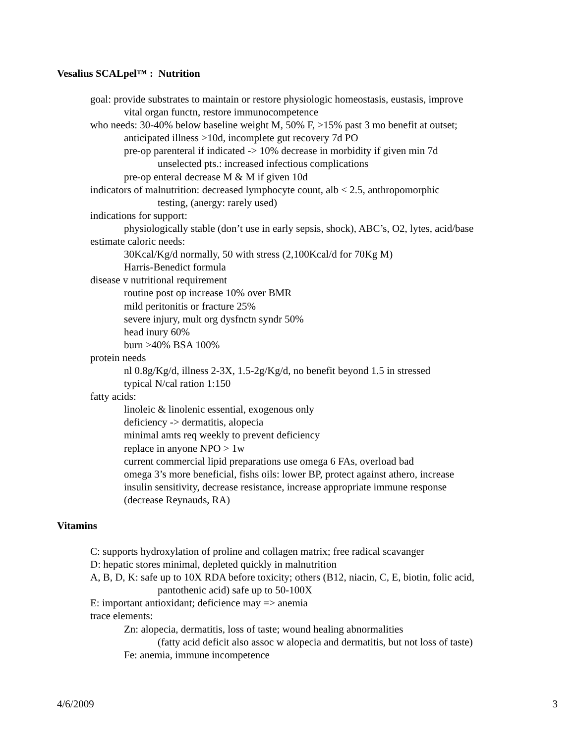Vesalius SCALpel™ : Nutrition
goal: provide substrates to maintain or restore physiologic homeostasis, eustasis, improve
vital organ functn, restore immunocompetence
who needs: 30-40% below baseline weight M, 50% F, >15% past 3 mo benefit at outset;
anticipated illness >10d, incomplete gut recovery 7d PO
pre-op parenteral if indicated -> 10% decrease in morbidity if given min 7d
unselected pts.: increased infectious complications
pre-op enteral decrease M & M if given 10d
indicators of malnutrition: decreased lymphocyte count, alb < 2.5, anthropomorphic
testing, (anergy: rarely used)
indications for support:
physiologically stable (don’t use in early sepsis, shock), ABC’s, O2, lytes, acid/base
estimate caloric needs:
30Kcal/Kg/d normally, 50 with stress (2,100Kcal/d for 70Kg M)
Harris-Benedict formula
disease v nutritional requirement
routine post op increase 10% over BMR
mild peritonitis or fracture 25%
severe injury, mult org dysfnctn syndr 50%
head inury 60%
burn >40% BSA 100%
protein needs
nl 0.8g/Kg/d, illness 2-3X, 1.5-2g/Kg/d, no benefit beyond 1.5 in stressed
typical N/cal ration 1:150
fatty acids:
linoleic & linolenic essential, exogenous only
deficiency -> dermatitis, alopecia
minimal amts req weekly to prevent deficiency
replace in anyone NPO > 1w
current commercial lipid preparations use omega 6 FAs, overload bad
omega 3’s more beneficial, fishs oils: lower BP, protect against athero, increase
insulin sensitivity, decrease resistance, increase appropriate immune response
(decrease Reynauds, RA)
Vitamins
C: supports hydroxylation of proline and collagen matrix; free radical scavanger
D: hepatic stores minimal, depleted quickly in malnutrition
A, B, D, K: safe up to 10X RDA before toxicity; others (B12, niacin, C, E, biotin, folic acid,
pantothenic acid) safe up to 50-100X
E: important antioxidant; deficience may => anemia
trace elements:
Zn: alopecia, dermatitis, loss of taste; wound healing abnormalities
(fatty acid deficit also assoc w alopecia and dermatitis, but not loss of taste)
Fe: anemia, immune incompetence
4/6/2009 3